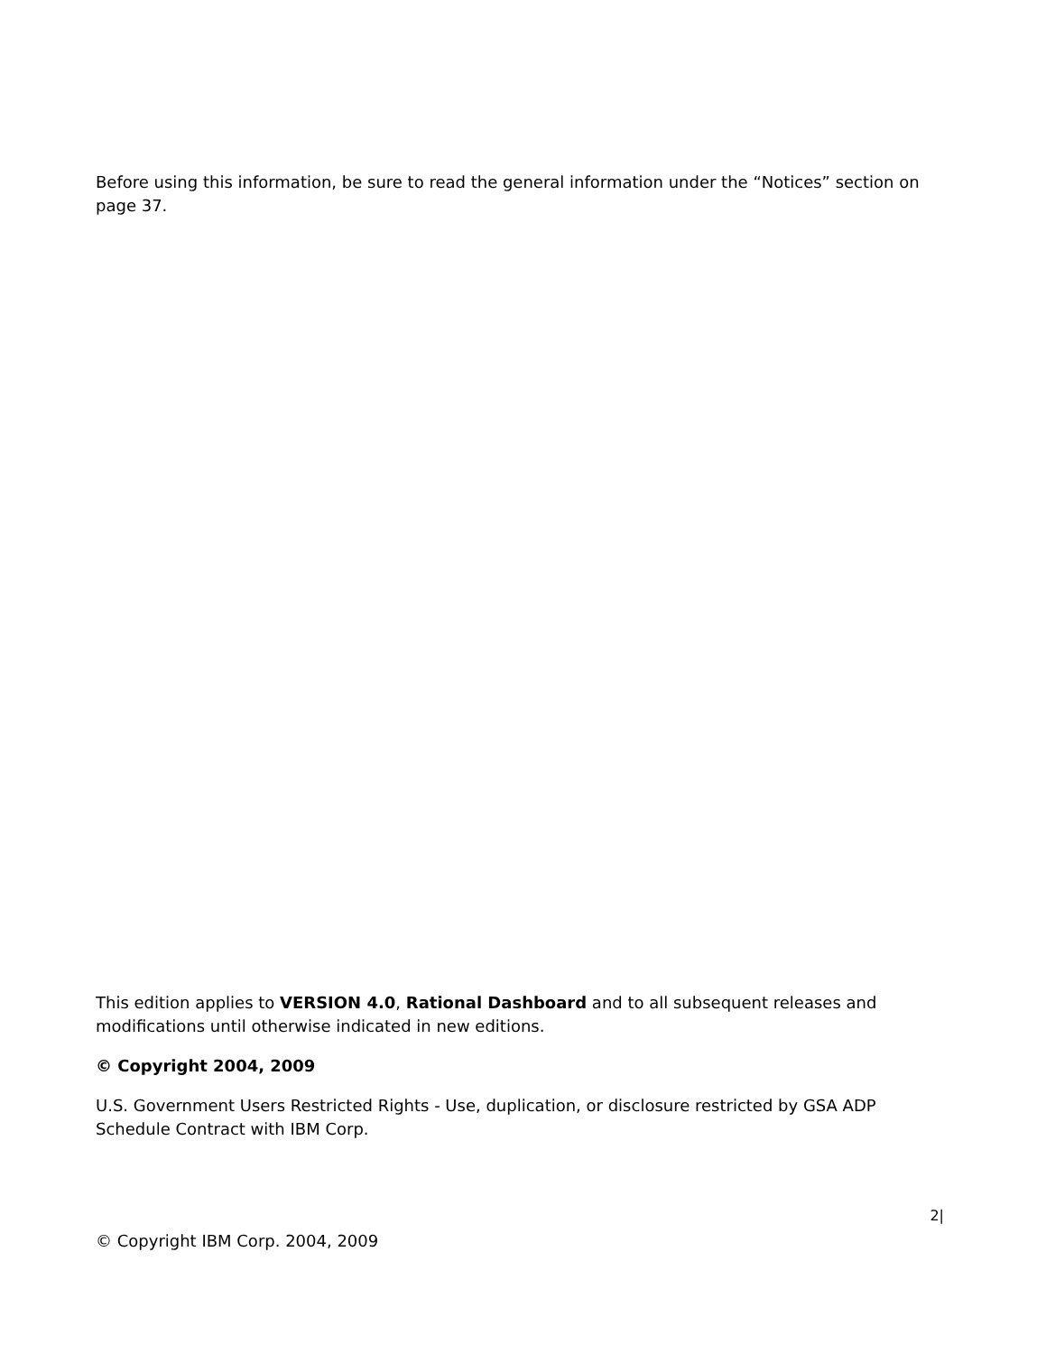Before using this information, be sure to read the general information under the “Notices” section on page 37.
This edition applies to VERSION 4.0, Rational Dashboard and to all subsequent releases and modifications until otherwise indicated in new editions.
© Copyright 2004, 2009
U.S. Government Users Restricted Rights - Use, duplication, or disclosure restricted by GSA ADP Schedule Contract with IBM Corp.
2|
© Copyright IBM Corp. 2004, 2009